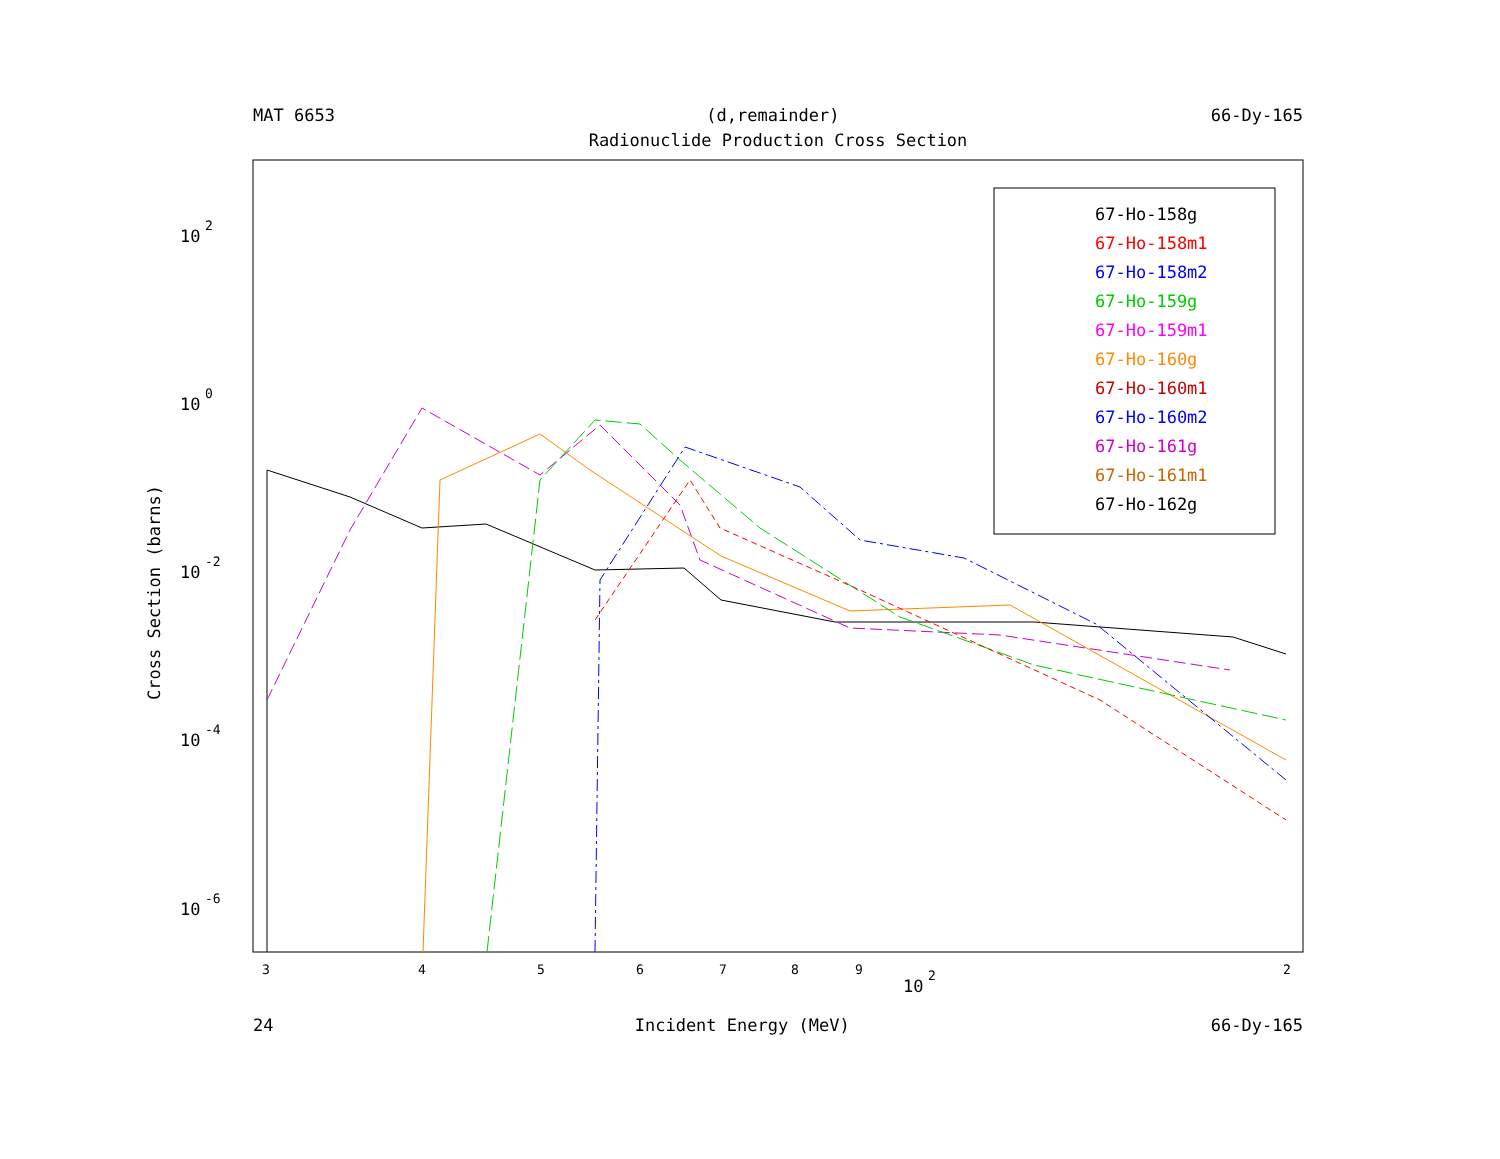MAT 6653 (d,remainder) 66-Dy-165
Radionuclide Production Cross Section
10
2
10
0
10
-2
10
-4
10
-6
Cross Section (barns)
3
4
5
6
7
8
9
2
10
2
67-Ho-158g
67-Ho-158m1
67-Ho-158m2
67-Ho-159g
67-Ho-159m1
67-Ho-160g
67-Ho-160m1
67-Ho-160m2
67-Ho-161g
67-Ho-161m1
67-Ho-162g
24 Incident Energy (MeV) 66-Dy-165